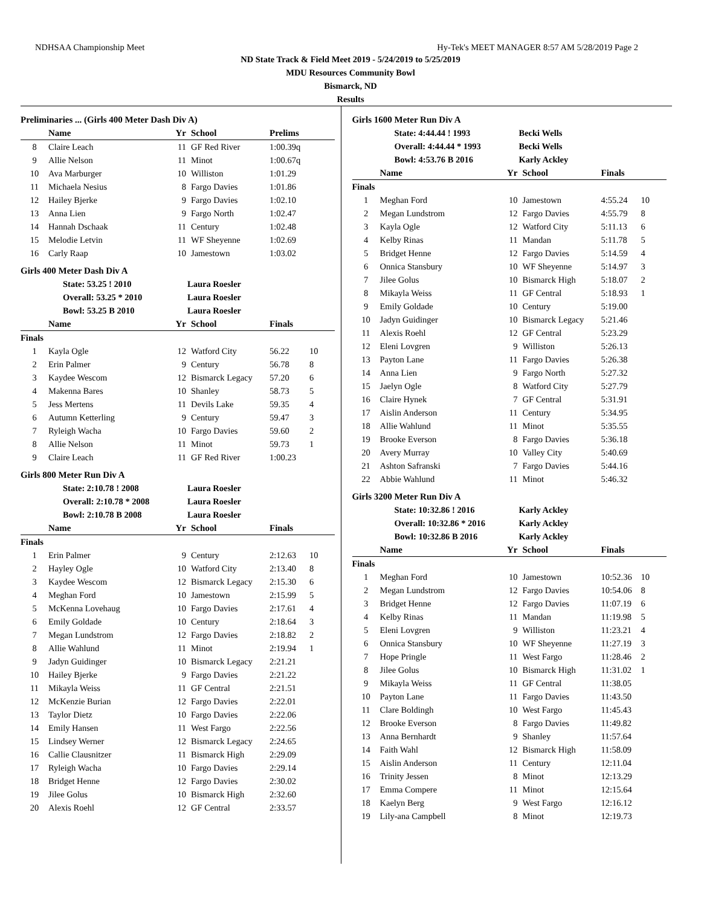NDHSAA Championship Meet Hy-Tek's MEET MANAGER 8:57 AM 5/28/2019 Page 2
ND State Track & Field Meet 2019 - 5/24/2019 to 5/25/2019
MDU Resources Community Bowl
Bismarck, ND
Results
Preliminaries ... (Girls 400 Meter Dash Div A)
| | Name | Yr | School | Prelims |
| --- | --- | --- | --- | --- |
| 8 | Claire Leach | 11 | GF Red River | 1:00.39q |
| 9 | Allie Nelson | 11 | Minot | 1:00.67q |
| 10 | Ava Marburger | 10 | Williston | 1:01.29 |
| 11 | Michaela Nesius | 8 | Fargo Davies | 1:01.86 |
| 12 | Hailey Bjerke | 9 | Fargo Davies | 1:02.10 |
| 13 | Anna Lien | 9 | Fargo North | 1:02.47 |
| 14 | Hannah Dschaak | 11 | Century | 1:02.48 |
| 15 | Melodie Letvin | 11 | WF Sheyenne | 1:02.69 |
| 16 | Carly Raap | 10 | Jamestown | 1:03.02 |
Girls 400 Meter Dash Div A
| State: 53.25 ! 2010 | | Laura Roesler | | | |
| Overall: 53.25 * 2010 | | Laura Roesler | | | |
| Bowl: 53.25 B 2010 | | Laura Roesler | | | |
| | Name | Yr | School | Finals | |
| Finals | | | | | |
| 1 | Kayla Ogle | 12 | Watford City | 56.22 | 10 |
| 2 | Erin Palmer | 9 | Century | 56.78 | 8 |
| 3 | Kaydee Wescom | 12 | Bismarck Legacy | 57.20 | 6 |
| 4 | Makenna Bares | 10 | Shanley | 58.73 | 5 |
| 5 | Jess Mertens | 11 | Devils Lake | 59.35 | 4 |
| 6 | Autumn Ketterling | 9 | Century | 59.47 | 3 |
| 7 | Ryleigh Wacha | 10 | Fargo Davies | 59.60 | 2 |
| 8 | Allie Nelson | 11 | Minot | 59.73 | 1 |
| 9 | Claire Leach | 11 | GF Red River | 1:00.23 | |
Girls 800 Meter Run Div A
| State: 2:10.78 ! 2008 | | Laura Roesler | | | |
| Overall: 2:10.78 * 2008 | | Laura Roesler | | | |
| Bowl: 2:10.78 B 2008 | | Laura Roesler | | | |
| | Name | Yr | School | Finals | |
| Finals | | | | | |
| 1 | Erin Palmer | 9 | Century | 2:12.63 | 10 |
| 2 | Hayley Ogle | 10 | Watford City | 2:13.40 | 8 |
| 3 | Kaydee Wescom | 12 | Bismarck Legacy | 2:15.30 | 6 |
| 4 | Meghan Ford | 10 | Jamestown | 2:15.99 | 5 |
| 5 | McKenna Lovehaug | 10 | Fargo Davies | 2:17.61 | 4 |
| 6 | Emily Goldade | 10 | Century | 2:18.64 | 3 |
| 7 | Megan Lundstrom | 12 | Fargo Davies | 2:18.82 | 2 |
| 8 | Allie Wahlund | 11 | Minot | 2:19.94 | 1 |
| 9 | Jadyn Guidinger | 10 | Bismarck Legacy | 2:21.21 | |
| 10 | Hailey Bjerke | 9 | Fargo Davies | 2:21.22 | |
| 11 | Mikayla Weiss | 11 | GF Central | 2:21.51 | |
| 12 | McKenzie Burian | 12 | Fargo Davies | 2:22.01 | |
| 13 | Taylor Dietz | 10 | Fargo Davies | 2:22.06 | |
| 14 | Emily Hansen | 11 | West Fargo | 2:22.56 | |
| 15 | Lindsey Werner | 12 | Bismarck Legacy | 2:24.65 | |
| 16 | Callie Clausnitzer | 11 | Bismarck High | 2:29.09 | |
| 17 | Ryleigh Wacha | 10 | Fargo Davies | 2:29.14 | |
| 18 | Bridget Henne | 12 | Fargo Davies | 2:30.02 | |
| 19 | Jilee Golus | 10 | Bismarck High | 2:32.60 | |
| 20 | Alexis Roehl | 12 | GF Central | 2:33.57 | |
Girls 1600 Meter Run Div A
| State: 4:44.44 ! 1993 | | Becki Wells | | | |
| Overall: 4:44.44 * 1993 | | Becki Wells | | | |
| Bowl: 4:53.76 B 2016 | | Karly Ackley | | | |
| | Name | Yr | School | Finals | |
| Finals | | | | | |
| 1 | Meghan Ford | 10 | Jamestown | 4:55.24 | 10 |
| 2 | Megan Lundstrom | 12 | Fargo Davies | 4:55.79 | 8 |
| 3 | Kayla Ogle | 12 | Watford City | 5:11.13 | 6 |
| 4 | Kelby Rinas | 11 | Mandan | 5:11.78 | 5 |
| 5 | Bridget Henne | 12 | Fargo Davies | 5:14.59 | 4 |
| 6 | Onnica Stansbury | 10 | WF Sheyenne | 5:14.97 | 3 |
| 7 | Jilee Golus | 10 | Bismarck High | 5:18.07 | 2 |
| 8 | Mikayla Weiss | 11 | GF Central | 5:18.93 | 1 |
| 9 | Emily Goldade | 10 | Century | 5:19.00 | |
| 10 | Jadyn Guidinger | 10 | Bismarck Legacy | 5:21.46 | |
| 11 | Alexis Roehl | 12 | GF Central | 5:23.29 | |
| 12 | Eleni Lovgren | 9 | Williston | 5:26.13 | |
| 13 | Payton Lane | 11 | Fargo Davies | 5:26.38 | |
| 14 | Anna Lien | 9 | Fargo North | 5:27.32 | |
| 15 | Jaelyn Ogle | 8 | Watford City | 5:27.79 | |
| 16 | Claire Hynek | 7 | GF Central | 5:31.91 | |
| 17 | Aislin Anderson | 11 | Century | 5:34.95 | |
| 18 | Allie Wahlund | 11 | Minot | 5:35.55 | |
| 19 | Brooke Everson | 8 | Fargo Davies | 5:36.18 | |
| 20 | Avery Murray | 10 | Valley City | 5:40.69 | |
| 21 | Ashton Safranski | 7 | Fargo Davies | 5:44.16 | |
| 22 | Abbie Wahlund | 11 | Minot | 5:46.32 | |
Girls 3200 Meter Run Div A
| State: 10:32.86 ! 2016 | | Karly Ackley | | | |
| Overall: 10:32.86 * 2016 | | Karly Ackley | | | |
| Bowl: 10:32.86 B 2016 | | Karly Ackley | | | |
| | Name | Yr | School | Finals | |
| Finals | | | | | |
| 1 | Meghan Ford | 10 | Jamestown | 10:52.36 | 10 |
| 2 | Megan Lundstrom | 12 | Fargo Davies | 10:54.06 | 8 |
| 3 | Bridget Henne | 12 | Fargo Davies | 11:07.19 | 6 |
| 4 | Kelby Rinas | 11 | Mandan | 11:19.98 | 5 |
| 5 | Eleni Lovgren | 9 | Williston | 11:23.21 | 4 |
| 6 | Onnica Stansbury | 10 | WF Sheyenne | 11:27.19 | 3 |
| 7 | Hope Pringle | 11 | West Fargo | 11:28.46 | 2 |
| 8 | Jilee Golus | 10 | Bismarck High | 11:31.02 | 1 |
| 9 | Mikayla Weiss | 11 | GF Central | 11:38.05 | |
| 10 | Payton Lane | 11 | Fargo Davies | 11:43.50 | |
| 11 | Clare Boldingh | 10 | West Fargo | 11:45.43 | |
| 12 | Brooke Everson | 8 | Fargo Davies | 11:49.82 | |
| 13 | Anna Bernhardt | 9 | Shanley | 11:57.64 | |
| 14 | Faith Wahl | 12 | Bismarck High | 11:58.09 | |
| 15 | Aislin Anderson | 11 | Century | 12:11.04 | |
| 16 | Trinity Jessen | 8 | Minot | 12:13.29 | |
| 17 | Emma Compere | 11 | Minot | 12:15.64 | |
| 18 | Kaelyn Berg | 9 | West Fargo | 12:16.12 | |
| 19 | Lily-ana Campbell | 8 | Minot | 12:19.73 | |